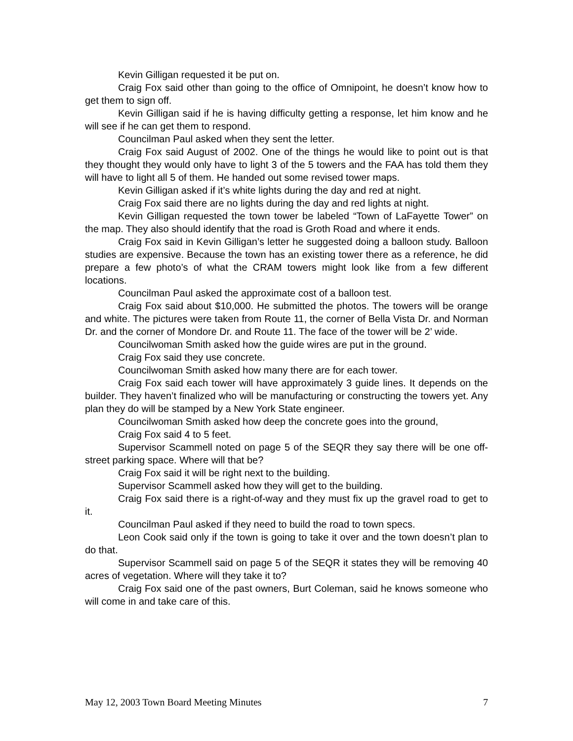Kevin Gilligan requested it be put on.
Craig Fox said other than going to the office of Omnipoint, he doesn’t know how to get them to sign off.
Kevin Gilligan said if he is having difficulty getting a response, let him know and he will see if he can get them to respond.
Councilman Paul asked when they sent the letter.
Craig Fox said August of 2002. One of the things he would like to point out is that they thought they would only have to light 3 of the 5 towers and the FAA has told them they will have to light all 5 of them. He handed out some revised tower maps.
Kevin Gilligan asked if it’s white lights during the day and red at night.
Craig Fox said there are no lights during the day and red lights at night.
Kevin Gilligan requested the town tower be labeled “Town of LaFayette Tower” on the map. They also should identify that the road is Groth Road and where it ends.
Craig Fox said in Kevin Gilligan’s letter he suggested doing a balloon study. Balloon studies are expensive. Because the town has an existing tower there as a reference, he did prepare a few photo’s of what the CRAM towers might look like from a few different locations.
Councilman Paul asked the approximate cost of a balloon test.
Craig Fox said about $10,000. He submitted the photos. The towers will be orange and white. The pictures were taken from Route 11, the corner of Bella Vista Dr. and Norman Dr. and the corner of Mondore Dr. and Route 11. The face of the tower will be 2’ wide.
Councilwoman Smith asked how the guide wires are put in the ground.
Craig Fox said they use concrete.
Councilwoman Smith asked how many there are for each tower.
Craig Fox said each tower will have approximately 3 guide lines. It depends on the builder. They haven’t finalized who will be manufacturing or constructing the towers yet. Any plan they do will be stamped by a New York State engineer.
Councilwoman Smith asked how deep the concrete goes into the ground,
Craig Fox said 4 to 5 feet.
Supervisor Scammell noted on page 5 of the SEQR they say there will be one off-street parking space. Where will that be?
Craig Fox said it will be right next to the building.
Supervisor Scammell asked how they will get to the building.
Craig Fox said there is a right-of-way and they must fix up the gravel road to get to it.
Councilman Paul asked if they need to build the road to town specs.
Leon Cook said only if the town is going to take it over and the town doesn’t plan to do that.
Supervisor Scammell said on page 5 of the SEQR it states they will be removing 40 acres of vegetation. Where will they take it to?
Craig Fox said one of the past owners, Burt Coleman, said he knows someone who will come in and take care of this.
May 12, 2003 Town Board Meeting Minutes 7